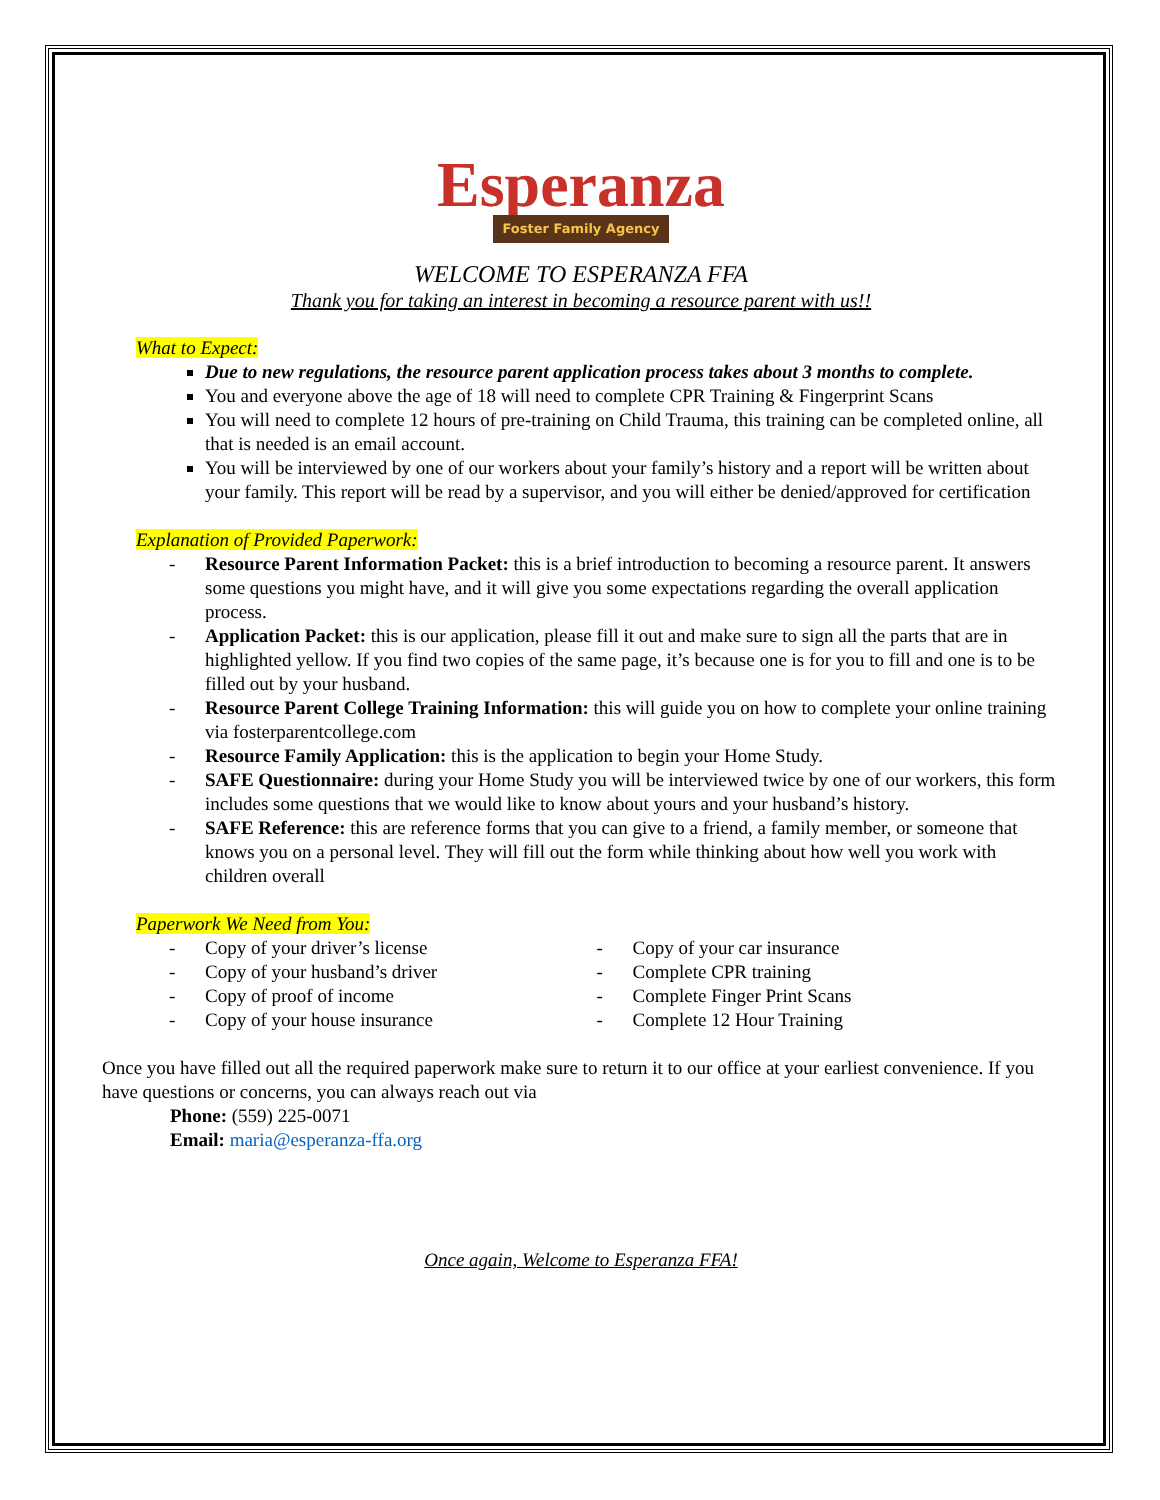Esperanza
Foster Family Agency
WELCOME TO ESPERANZA FFA
Thank you for taking an interest in becoming a resource parent with us!!
What to Expect:
Due to new regulations, the resource parent application process takes about 3 months to complete.
You and everyone above the age of 18 will need to complete CPR Training & Fingerprint Scans
You will need to complete 12 hours of pre-training on Child Trauma, this training can be completed online, all that is needed is an email account.
You will be interviewed by one of our workers about your family’s history and a report will be written about your family. This report will be read by a supervisor, and you will either be denied/approved for certification
Explanation of Provided Paperwork:
- Resource Parent Information Packet: this is a brief introduction to becoming a resource parent. It answers some questions you might have, and it will give you some expectations regarding the overall application process.
- Application Packet: this is our application, please fill it out and make sure to sign all the parts that are in highlighted yellow. If you find two copies of the same page, it’s because one is for you to fill and one is to be filled out by your husband.
- Resource Parent College Training Information: this will guide you on how to complete your online training via fosterparentcollege.com
- Resource Family Application: this is the application to begin your Home Study.
- SAFE Questionnaire: during your Home Study you will be interviewed twice by one of our workers, this form includes some questions that we would like to know about yours and your husband’s history.
- SAFE Reference: this are reference forms that you can give to a friend, a family member, or someone that knows you on a personal level. They will fill out the form while thinking about how well you work with children overall
Paperwork We Need from You:
- Copy of your driver’s license
- Copy of your husband’s driver
- Copy of proof of income
- Copy of your house insurance
- Copy of your car insurance
- Complete CPR training
- Complete Finger Print Scans
- Complete 12 Hour Training
Once you have filled out all the required paperwork make sure to return it to our office at your earliest convenience. If you have questions or concerns, you can always reach out via
Phone: (559) 225-0071
Email: maria@esperanza-ffa.org
Once again, Welcome to Esperanza FFA!